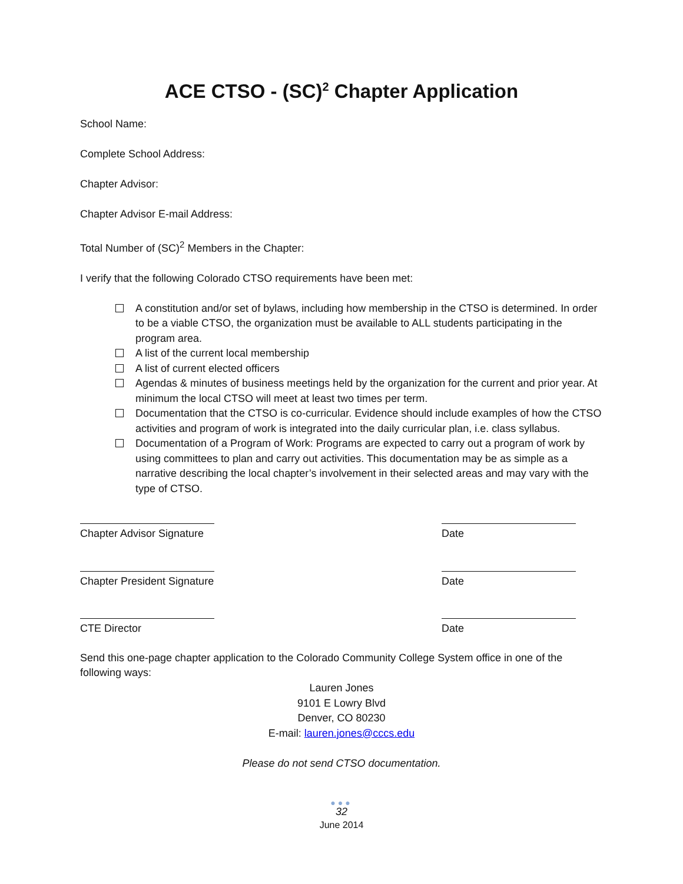ACE CTSO - (SC)<sup>2</sup> Chapter Application
School Name:
Complete School Address:
Chapter Advisor:
Chapter Advisor E-mail Address:
Total Number of (SC)<sup>2</sup> Members in the Chapter:
I verify that the following Colorado CTSO requirements have been met:
A constitution and/or set of bylaws, including how membership in the CTSO is determined. In order to be a viable CTSO, the organization must be available to ALL students participating in the program area.
A list of the current local membership
A list of current elected officers
Agendas & minutes of business meetings held by the organization for the current and prior year. At minimum the local CTSO will meet at least two times per term.
Documentation that the CTSO is co-curricular. Evidence should include examples of how the CTSO activities and program of work is integrated into the daily curricular plan, i.e. class syllabus.
Documentation of a Program of Work: Programs are expected to carry out a program of work by using committees to plan and carry out activities. This documentation may be as simple as a narrative describing the local chapter’s involvement in their selected areas and may vary with the type of CTSO.
Chapter Advisor Signature Date
Chapter President Signature Date
CTE Director Date
Send this one-page chapter application to the Colorado Community College System office in one of the following ways:
Lauren Jones
9101 E Lowry Blvd
Denver, CO 80230
E-mail: lauren.jones@cccs.edu
Please do not send CTSO documentation.
●●●
32
June 2014